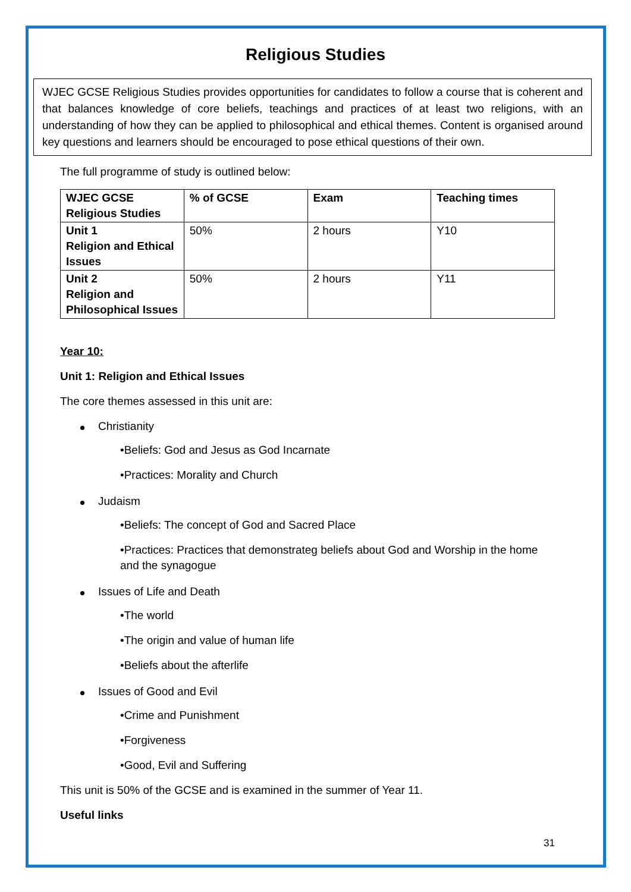Religious Studies
WJEC GCSE Religious Studies provides opportunities for candidates to follow a course that is coherent and that balances knowledge of core beliefs, teachings and practices of at least two religions, with an understanding of how they can be applied to philosophical and ethical themes. Content is organised around key questions and learners should be encouraged to pose ethical questions of their own.
The full programme of study is outlined below:
| WJEC GCSE Religious Studies | % of GCSE | Exam | Teaching times |
| --- | --- | --- | --- |
| Unit 1 Religion and Ethical Issues | 50% | 2 hours | Y10 |
| Unit 2 Religion and Philosophical Issues | 50% | 2 hours | Y11 |
Year 10:
Unit 1: Religion and Ethical Issues
The core themes assessed in this unit are:
Christianity
•Beliefs: God and Jesus as God Incarnate
•Practices: Morality and Church
Judaism
•Beliefs: The concept of God and Sacred Place
•Practices: Practices that demonstrateg beliefs about God and Worship in the home and the synagogue
Issues of Life and Death
•The world
•The origin and value of human life
•Beliefs about the afterlife
Issues of Good and Evil
•Crime and Punishment
•Forgiveness
•Good, Evil and Suffering
This unit is 50% of the GCSE and is examined in the summer of Year 11.
Useful links
31